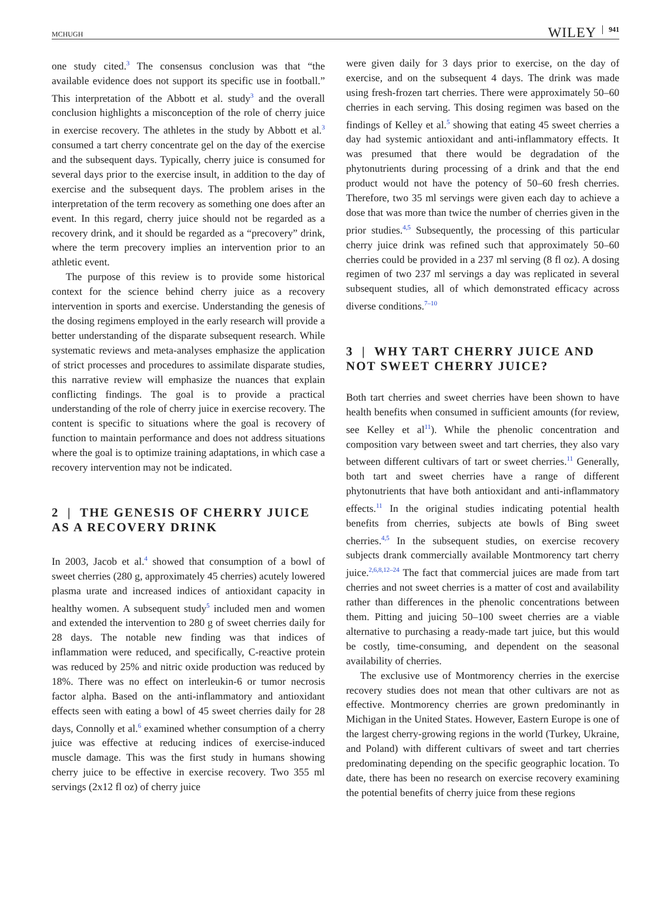MCHUGH WILEY 941
one study cited.<sup>3</sup> The consensus conclusion was that “the available evidence does not support its specific use in football.” This interpretation of the Abbott et al. study<sup>3</sup> and the overall conclusion highlights a misconception of the role of cherry juice in exercise recovery. The athletes in the study by Abbott et al.<sup>3</sup> consumed a tart cherry concentrate gel on the day of the exercise and the subsequent days. Typically, cherry juice is consumed for several days prior to the exercise insult, in addition to the day of exercise and the subsequent days. The problem arises in the interpretation of the term recovery as something one does after an event. In this regard, cherry juice should not be regarded as a recovery drink, and it should be regarded as a “precovery” drink, where the term precovery implies an intervention prior to an athletic event.
The purpose of this review is to provide some historical context for the science behind cherry juice as a recovery intervention in sports and exercise. Understanding the genesis of the dosing regimens employed in the early research will provide a better understanding of the disparate subsequent research. While systematic reviews and meta-analyses emphasize the application of strict processes and procedures to assimilate disparate studies, this narrative review will emphasize the nuances that explain conflicting findings. The goal is to provide a practical understanding of the role of cherry juice in exercise recovery. The content is specific to situations where the goal is recovery of function to maintain performance and does not address situations where the goal is to optimize training adaptations, in which case a recovery intervention may not be indicated.
2 | THE GENESIS OF CHERRY JUICE AS A RECOVERY DRINK
In 2003, Jacob et al.<sup>4</sup> showed that consumption of a bowl of sweet cherries (280 g, approximately 45 cherries) acutely lowered plasma urate and increased indices of antioxidant capacity in healthy women. A subsequent study<sup>5</sup> included men and women and extended the intervention to 280 g of sweet cherries daily for 28 days. The notable new finding was that indices of inflammation were reduced, and specifically, C-reactive protein was reduced by 25% and nitric oxide production was reduced by 18%. There was no effect on interleukin-6 or tumor necrosis factor alpha. Based on the anti-inflammatory and antioxidant effects seen with eating a bowl of 45 sweet cherries daily for 28 days, Connolly et al.<sup>6</sup> examined whether consumption of a cherry juice was effective at reducing indices of exercise-induced muscle damage. This was the first study in humans showing cherry juice to be effective in exercise recovery. Two 355 ml servings (2x12 fl oz) of cherry juice
were given daily for 3 days prior to exercise, on the day of exercise, and on the subsequent 4 days. The drink was made using fresh-frozen tart cherries. There were approximately 50–60 cherries in each serving. This dosing regimen was based on the findings of Kelley et al.<sup>5</sup> showing that eating 45 sweet cherries a day had systemic antioxidant and anti-inflammatory effects. It was presumed that there would be degradation of the phytonutrients during processing of a drink and that the end product would not have the potency of 50–60 fresh cherries. Therefore, two 35 ml servings were given each day to achieve a dose that was more than twice the number of cherries given in the prior studies.<sup>4,5</sup> Subsequently, the processing of this particular cherry juice drink was refined such that approximately 50–60 cherries could be provided in a 237 ml serving (8 fl oz). A dosing regimen of two 237 ml servings a day was replicated in several subsequent studies, all of which demonstrated efficacy across diverse conditions.<sup>7–10</sup>
3 | WHY TART CHERRY JUICE AND NOT SWEET CHERRY JUICE?
Both tart cherries and sweet cherries have been shown to have health benefits when consumed in sufficient amounts (for review, see Kelley et al<sup>11</sup>). While the phenolic concentration and composition vary between sweet and tart cherries, they also vary between different cultivars of tart or sweet cherries.<sup>11</sup> Generally, both tart and sweet cherries have a range of different phytonutrients that have both antioxidant and anti-inflammatory effects.<sup>11</sup> In the original studies indicating potential health benefits from cherries, subjects ate bowls of Bing sweet cherries.<sup>4,5</sup> In the subsequent studies, on exercise recovery subjects drank commercially available Montmorency tart cherry juice.<sup>2,6,8,12–24</sup> The fact that commercial juices are made from tart cherries and not sweet cherries is a matter of cost and availability rather than differences in the phenolic concentrations between them. Pitting and juicing 50–100 sweet cherries are a viable alternative to purchasing a ready-made tart juice, but this would be costly, time-consuming, and dependent on the seasonal availability of cherries.
The exclusive use of Montmorency cherries in the exercise recovery studies does not mean that other cultivars are not as effective. Montmorency cherries are grown predominantly in Michigan in the United States. However, Eastern Europe is one of the largest cherry-growing regions in the world (Turkey, Ukraine, and Poland) with different cultivars of sweet and tart cherries predominating depending on the specific geographic location. To date, there has been no research on exercise recovery examining the potential benefits of cherry juice from these regions